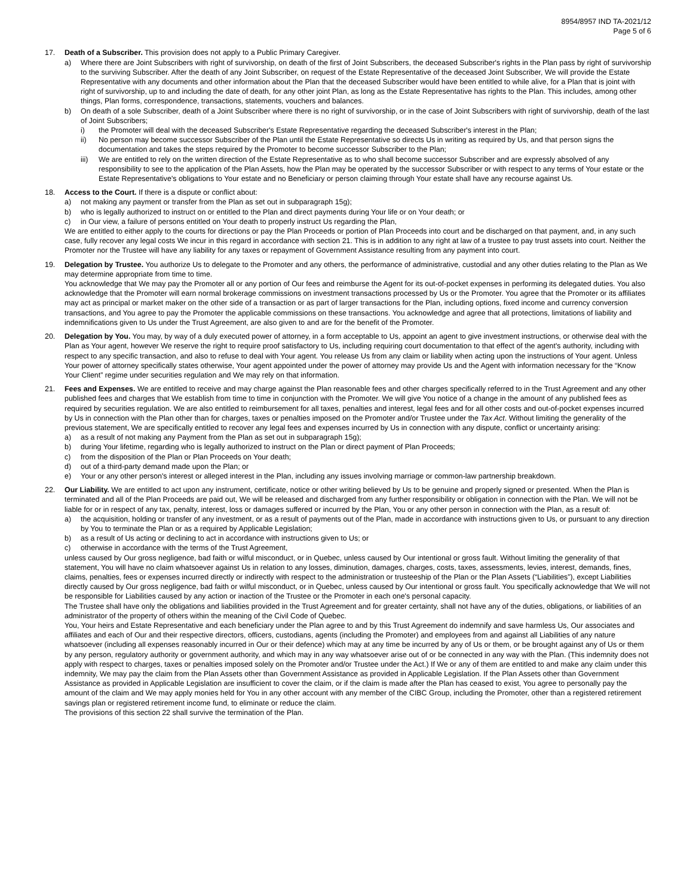8954/8957 IND TA-2021/12
Page 5 of 6
17. Death of a Subscriber. This provision does not apply to a Public Primary Caregiver.
a) Where there are Joint Subscribers with right of survivorship, on death of the first of Joint Subscribers, the deceased Subscriber's rights in the Plan pass by right of survivorship to the surviving Subscriber. After the death of any Joint Subscriber, on request of the Estate Representative of the deceased Joint Subscriber, We will provide the Estate Representative with any documents and other information about the Plan that the deceased Subscriber would have been entitled to while alive, for a Plan that is joint with right of survivorship, up to and including the date of death, for any other joint Plan, as long as the Estate Representative has rights to the Plan. This includes, among other things, Plan forms, correspondence, transactions, statements, vouchers and balances.
b) On death of a sole Subscriber, death of a Joint Subscriber where there is no right of survivorship, or in the case of Joint Subscribers with right of survivorship, death of the last of Joint Subscribers;
i) the Promoter will deal with the deceased Subscriber's Estate Representative regarding the deceased Subscriber's interest in the Plan;
ii) No person may become successor Subscriber of the Plan until the Estate Representative so directs Us in writing as required by Us, and that person signs the documentation and takes the steps required by the Promoter to become successor Subscriber to the Plan;
iii) We are entitled to rely on the written direction of the Estate Representative as to who shall become successor Subscriber and are expressly absolved of any responsibility to see to the application of the Plan Assets, how the Plan may be operated by the successor Subscriber or with respect to any terms of Your estate or the Estate Representative's obligations to Your estate and no Beneficiary or person claiming through Your estate shall have any recourse against Us.
18. Access to the Court. If there is a dispute or conflict about:
a) not making any payment or transfer from the Plan as set out in subparagraph 15g);
b) who is legally authorized to instruct on or entitled to the Plan and direct payments during Your life or on Your death; or
c) in Our view, a failure of persons entitled on Your death to properly instruct Us regarding the Plan,
We are entitled to either apply to the courts for directions or pay the Plan Proceeds or portion of Plan Proceeds into court and be discharged on that payment, and, in any such case, fully recover any legal costs We incur in this regard in accordance with section 21. This is in addition to any right at law of a trustee to pay trust assets into court. Neither the Promoter nor the Trustee will have any liability for any taxes or repayment of Government Assistance resulting from any payment into court.
19. Delegation by Trustee. You authorize Us to delegate to the Promoter and any others, the performance of administrative, custodial and any other duties relating to the Plan as We may determine appropriate from time to time.
You acknowledge that We may pay the Promoter all or any portion of Our fees and reimburse the Agent for its out-of-pocket expenses in performing its delegated duties. You also acknowledge that the Promoter will earn normal brokerage commissions on investment transactions processed by Us or the Promoter. You agree that the Promoter or its affiliates may act as principal or market maker on the other side of a transaction or as part of larger transactions for the Plan, including options, fixed income and currency conversion transactions, and You agree to pay the Promoter the applicable commissions on these transactions. You acknowledge and agree that all protections, limitations of liability and indemnifications given to Us under the Trust Agreement, are also given to and are for the benefit of the Promoter.
20. Delegation by You. You may, by way of a duly executed power of attorney, in a form acceptable to Us, appoint an agent to give investment instructions, or otherwise deal with the Plan as Your agent, however We reserve the right to require proof satisfactory to Us, including requiring court documentation to that effect of the agent's authority, including with respect to any specific transaction, and also to refuse to deal with Your agent. You release Us from any claim or liability when acting upon the instructions of Your agent. Unless Your power of attorney specifically states otherwise, Your agent appointed under the power of attorney may provide Us and the Agent with information necessary for the “Know Your Client” regime under securities regulation and We may rely on that information.
21. Fees and Expenses. We are entitled to receive and may charge against the Plan reasonable fees and other charges specifically referred to in the Trust Agreement and any other published fees and charges that We establish from time to time in conjunction with the Promoter. We will give You notice of a change in the amount of any published fees as required by securities regulation. We are also entitled to reimbursement for all taxes, penalties and interest, legal fees and for all other costs and out-of-pocket expenses incurred by Us in connection with the Plan other than for charges, taxes or penalties imposed on the Promoter and/or Trustee under the Tax Act. Without limiting the generality of the previous statement, We are specifically entitled to recover any legal fees and expenses incurred by Us in connection with any dispute, conflict or uncertainty arising:
a) as a result of not making any Payment from the Plan as set out in subparagraph 15g);
b) during Your lifetime, regarding who is legally authorized to instruct on the Plan or direct payment of Plan Proceeds;
c) from the disposition of the Plan or Plan Proceeds on Your death;
d) out of a third-party demand made upon the Plan; or
e) Your or any other person's interest or alleged interest in the Plan, including any issues involving marriage or common-law partnership breakdown.
22. Our Liability. We are entitled to act upon any instrument, certificate, notice or other writing believed by Us to be genuine and properly signed or presented. When the Plan is terminated and all of the Plan Proceeds are paid out, We will be released and discharged from any further responsibility or obligation in connection with the Plan. We will not be liable for or in respect of any tax, penalty, interest, loss or damages suffered or incurred by the Plan, You or any other person in connection with the Plan, as a result of:
a) the acquisition, holding or transfer of any investment, or as a result of payments out of the Plan, made in accordance with instructions given to Us, or pursuant to any direction by You to terminate the Plan or as a required by Applicable Legislation;
b) as a result of Us acting or declining to act in accordance with instructions given to Us; or
c) otherwise in accordance with the terms of the Trust Agreement,
unless caused by Our gross negligence, bad faith or wilful misconduct, or in Quebec, unless caused by Our intentional or gross fault. Without limiting the generality of that statement, You will have no claim whatsoever against Us in relation to any losses, diminution, damages, charges, costs, taxes, assessments, levies, interest, demands, fines, claims, penalties, fees or expenses incurred directly or indirectly with respect to the administration or trusteeship of the Plan or the Plan Assets (“Liabilities”), except Liabilities directly caused by Our gross negligence, bad faith or wilful misconduct, or in Quebec, unless caused by Our intentional or gross fault. You specifically acknowledge that We will not be responsible for Liabilities caused by any action or inaction of the Trustee or the Promoter in each one's personal capacity.
The Trustee shall have only the obligations and liabilities provided in the Trust Agreement and for greater certainty, shall not have any of the duties, obligations, or liabilities of an administrator of the property of others within the meaning of the Civil Code of Quebec.
You, Your heirs and Estate Representative and each beneficiary under the Plan agree to and by this Trust Agreement do indemnify and save harmless Us, Our associates and affiliates and each of Our and their respective directors, officers, custodians, agents (including the Promoter) and employees from and against all Liabilities of any nature whatsoever (including all expenses reasonably incurred in Our or their defence) which may at any time be incurred by any of Us or them, or be brought against any of Us or them by any person, regulatory authority or government authority, and which may in any way whatsoever arise out of or be connected in any way with the Plan. (This indemnity does not apply with respect to charges, taxes or penalties imposed solely on the Promoter and/or Trustee under the Act.) If We or any of them are entitled to and make any claim under this indemnity, We may pay the claim from the Plan Assets other than Government Assistance as provided in Applicable Legislation. If the Plan Assets other than Government Assistance as provided in Applicable Legislation are insufficient to cover the claim, or if the claim is made after the Plan has ceased to exist, You agree to personally pay the amount of the claim and We may apply monies held for You in any other account with any member of the CIBC Group, including the Promoter, other than a registered retirement savings plan or registered retirement income fund, to eliminate or reduce the claim.
The provisions of this section 22 shall survive the termination of the Plan.